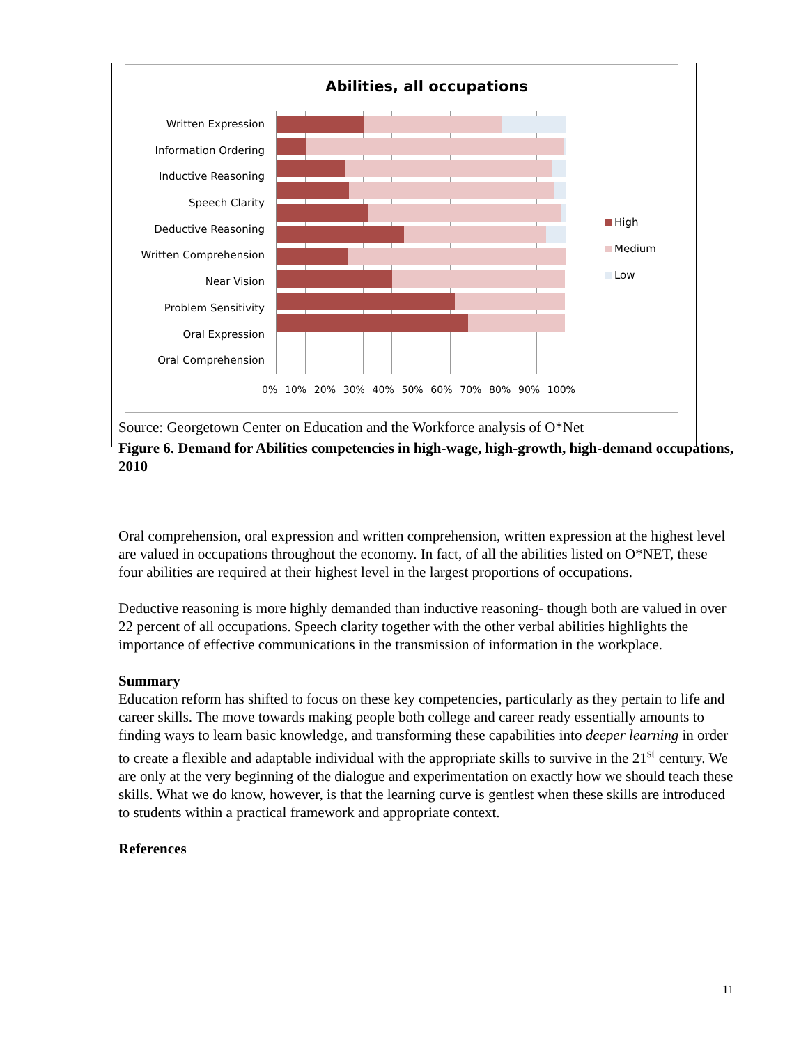Abilities, all occupations
Written Expression
Information Ordering
Inductive Reasoning
Speech Clarity
Deductive Reasoning
Written Comprehension
Near Vision
Problem Sensitivity
Oral Expression
Oral Comprehension
High
Medium
Low
0% 10% 20% 30% 40% 50% 60% 70% 80% 90% 100%
Source: Georgetown Center on Education and the Workforce analysis of O*Net
Figure 6. Demand for Abilities competencies in high-wage, high-growth, high-demand occupations, 2010
Oral comprehension, oral expression and written comprehension, written expression at the highest level are valued in occupations throughout the economy. In fact, of all the abilities listed on O*NET, these four abilities are required at their highest level in the largest proportions of occupations.
Deductive reasoning is more highly demanded than inductive reasoning- though both are valued in over 22 percent of all occupations. Speech clarity together with the other verbal abilities highlights the importance of effective communications in the transmission of information in the workplace.
Summary
Education reform has shifted to focus on these key competencies, particularly as they pertain to life and career skills. The move towards making people both college and career ready essentially amounts to finding ways to learn basic knowledge, and transforming these capabilities into deeper learning in order to create a flexible and adaptable individual with the appropriate skills to survive in the 21<sup>st</sup> century. We are only at the very beginning of the dialogue and experimentation on exactly how we should teach these skills. What we do know, however, is that the learning curve is gentlest when these skills are introduced to students within a practical framework and appropriate context.
References
11